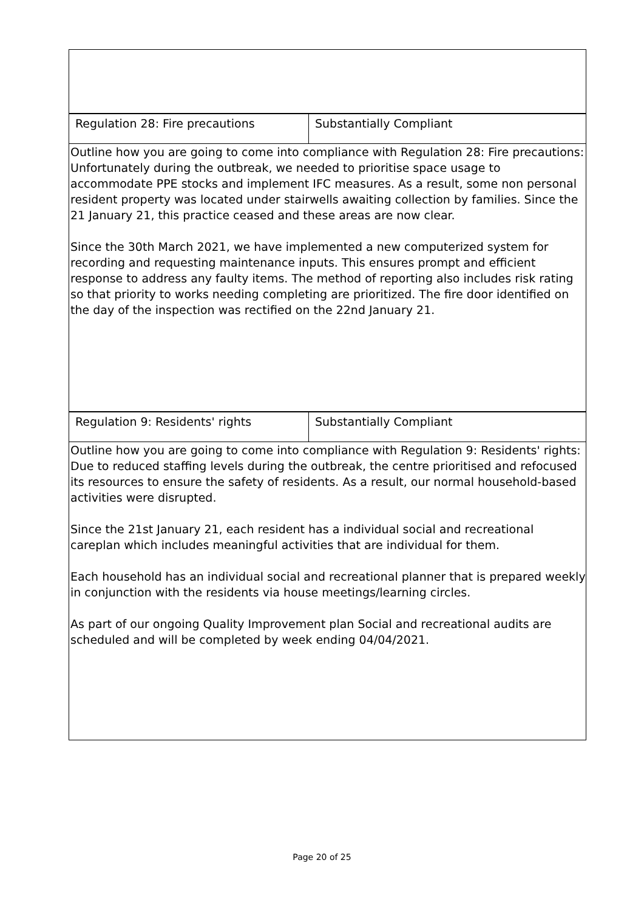| Regulation 28: Fire precautions | Substantially Compliant |
| Outline how you are going to come into compliance with Regulation 28: Fire precautions: Unfortunately during the outbreak, we needed to prioritise space usage to accommodate PPE stocks and implement IFC measures. As a result, some non personal resident property was located under stairwells awaiting collection by families. Since the 21 January 21, this practice ceased and these areas are now clear. Since the 30th March 2021, we have implemented a new computerized system for recording and requesting maintenance inputs. This ensures prompt and efficient response to address any faulty items. The method of reporting also includes risk rating so that priority to works needing completing are prioritized. The fire door identified on the day of the inspection was rectified on the 22nd January 21. | |
| Regulation 9: Residents' rights | Substantially Compliant |
| Outline how you are going to come into compliance with Regulation 9: Residents' rights: Due to reduced staffing levels during the outbreak, the centre prioritised and refocused its resources to ensure the safety of residents. As a result, our normal household-based activities were disrupted. Since the 21st January 21, each resident has a individual social and recreational careplan which includes meaningful activities that are individual for them. Each household has an individual social and recreational planner that is prepared weekly in conjunction with the residents via house meetings/learning circles. As part of our ongoing Quality Improvement plan Social and recreational audits are scheduled and will be completed by week ending 04/04/2021. | |
Page 20 of 25